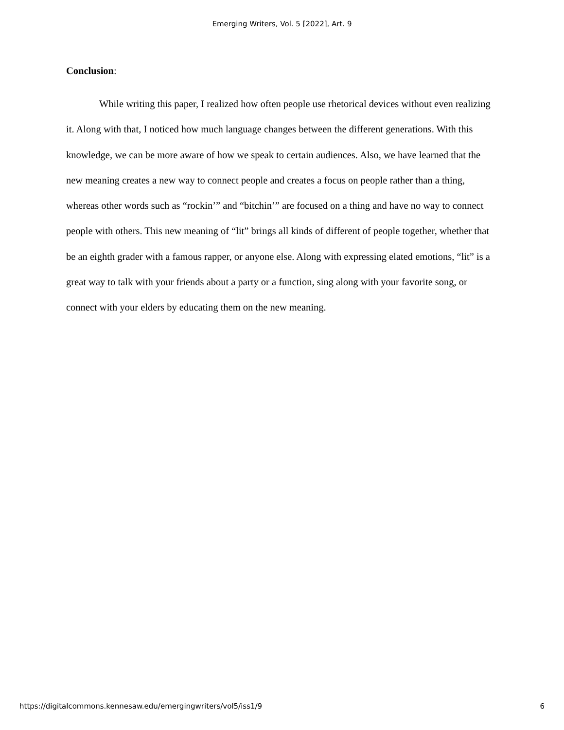Emerging Writers, Vol. 5 [2022], Art. 9
Conclusion:
While writing this paper, I realized how often people use rhetorical devices without even realizing it. Along with that, I noticed how much language changes between the different generations. With this knowledge, we can be more aware of how we speak to certain audiences. Also, we have learned that the new meaning creates a new way to connect people and creates a focus on people rather than a thing, whereas other words such as “rockin’” and “bitchin’” are focused on a thing and have no way to connect people with others. This new meaning of “lit” brings all kinds of different of people together, whether that be an eighth grader with a famous rapper, or anyone else. Along with expressing elated emotions, “lit” is a great way to talk with your friends about a party or a function, sing along with your favorite song, or connect with your elders by educating them on the new meaning.
https://digitalcommons.kennesaw.edu/emergingwriters/vol5/iss1/9 6